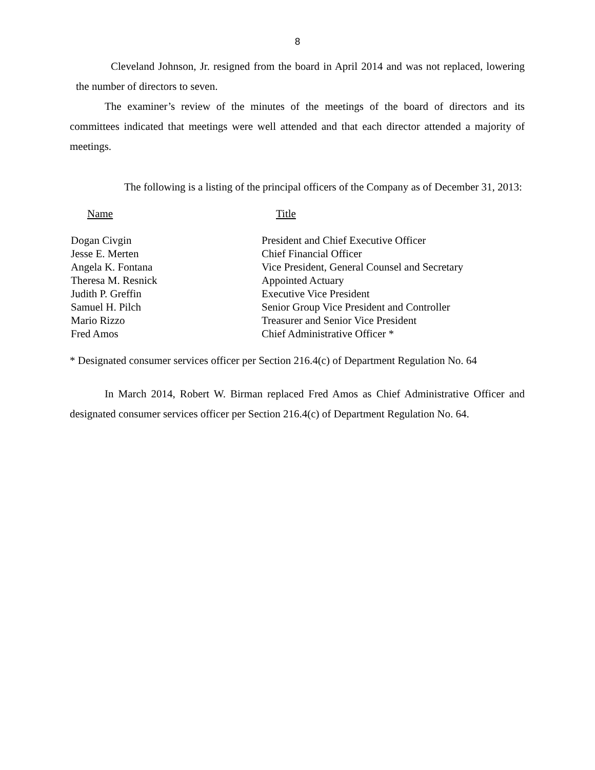8
Cleveland Johnson, Jr. resigned from the board in April 2014 and was not replaced, lowering the number of directors to seven.
The examiner’s review of the minutes of the meetings of the board of directors and its committees indicated that meetings were well attended and that each director attended a majority of meetings.
The following is a listing of the principal officers of the Company as of December 31, 2013:
| Name | Title |
| --- | --- |
| Dogan Civgin | President and Chief Executive Officer |
| Jesse E. Merten | Chief Financial Officer |
| Angela K. Fontana | Vice President, General Counsel and Secretary |
| Theresa M. Resnick | Appointed Actuary |
| Judith P. Greffin | Executive Vice President |
| Samuel H. Pilch | Senior Group Vice President and Controller |
| Mario Rizzo | Treasurer and Senior Vice President |
| Fred Amos | Chief Administrative Officer * |
* Designated consumer services officer per Section 216.4(c) of Department Regulation No. 64
In March 2014, Robert W. Birman replaced Fred Amos as Chief Administrative Officer and designated consumer services officer per Section 216.4(c) of Department Regulation No. 64.